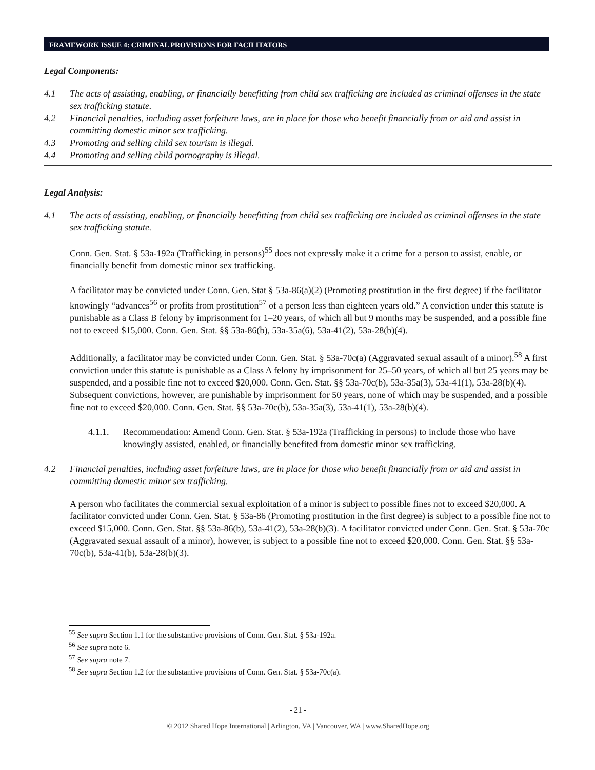FRAMEWORK ISSUE 4: CRIMINAL PROVISIONS FOR FACILITATORS
Legal Components:
4.1 The acts of assisting, enabling, or financially benefitting from child sex trafficking are included as criminal offenses in the state sex trafficking statute.
4.2 Financial penalties, including asset forfeiture laws, are in place for those who benefit financially from or aid and assist in committing domestic minor sex trafficking.
4.3 Promoting and selling child sex tourism is illegal.
4.4 Promoting and selling child pornography is illegal.
Legal Analysis:
4.1 The acts of assisting, enabling, or financially benefitting from child sex trafficking are included as criminal offenses in the state sex trafficking statute.
Conn. Gen. Stat. § 53a-192a (Trafficking in persons)<sup>55</sup> does not expressly make it a crime for a person to assist, enable, or financially benefit from domestic minor sex trafficking.
A facilitator may be convicted under Conn. Gen. Stat § 53a-86(a)(2) (Promoting prostitution in the first degree) if the facilitator knowingly “advances<sup>56</sup> or profits from prostitution<sup>57</sup> of a person less than eighteen years old.” A conviction under this statute is punishable as a Class B felony by imprisonment for 1–20 years, of which all but 9 months may be suspended, and a possible fine not to exceed $15,000. Conn. Gen. Stat. §§ 53a-86(b), 53a-35a(6), 53a-41(2), 53a-28(b)(4).
Additionally, a facilitator may be convicted under Conn. Gen. Stat. § 53a-70c(a) (Aggravated sexual assault of a minor).<sup>58</sup> A first conviction under this statute is punishable as a Class A felony by imprisonment for 25–50 years, of which all but 25 years may be suspended, and a possible fine not to exceed $20,000. Conn. Gen. Stat. §§ 53a-70c(b), 53a-35a(3), 53a-41(1), 53a-28(b)(4). Subsequent convictions, however, are punishable by imprisonment for 50 years, none of which may be suspended, and a possible fine not to exceed $20,000. Conn. Gen. Stat. §§ 53a-70c(b), 53a-35a(3), 53a-41(1), 53a-28(b)(4).
4.1.1. Recommendation: Amend Conn. Gen. Stat. § 53a-192a (Trafficking in persons) to include those who have knowingly assisted, enabled, or financially benefited from domestic minor sex trafficking.
4.2 Financial penalties, including asset forfeiture laws, are in place for those who benefit financially from or aid and assist in committing domestic minor sex trafficking.
A person who facilitates the commercial sexual exploitation of a minor is subject to possible fines not to exceed $20,000. A facilitator convicted under Conn. Gen. Stat. § 53a-86 (Promoting prostitution in the first degree) is subject to a possible fine not to exceed $15,000. Conn. Gen. Stat. §§ 53a-86(b), 53a-41(2), 53a-28(b)(3). A facilitator convicted under Conn. Gen. Stat. § 53a-70c (Aggravated sexual assault of a minor), however, is subject to a possible fine not to exceed $20,000. Conn. Gen. Stat. §§ 53a-70c(b), 53a-41(b), 53a-28(b)(3).
<sup>55</sup> See supra Section 1.1 for the substantive provisions of Conn. Gen. Stat. § 53a-192a.
<sup>56</sup> See supra note 6.
<sup>57</sup> See supra note 7.
<sup>58</sup> See supra Section 1.2 for the substantive provisions of Conn. Gen. Stat. § 53a-70c(a).
- 21 -
© 2012 Shared Hope International | Arlington, VA | Vancouver, WA | www.SharedHope.org